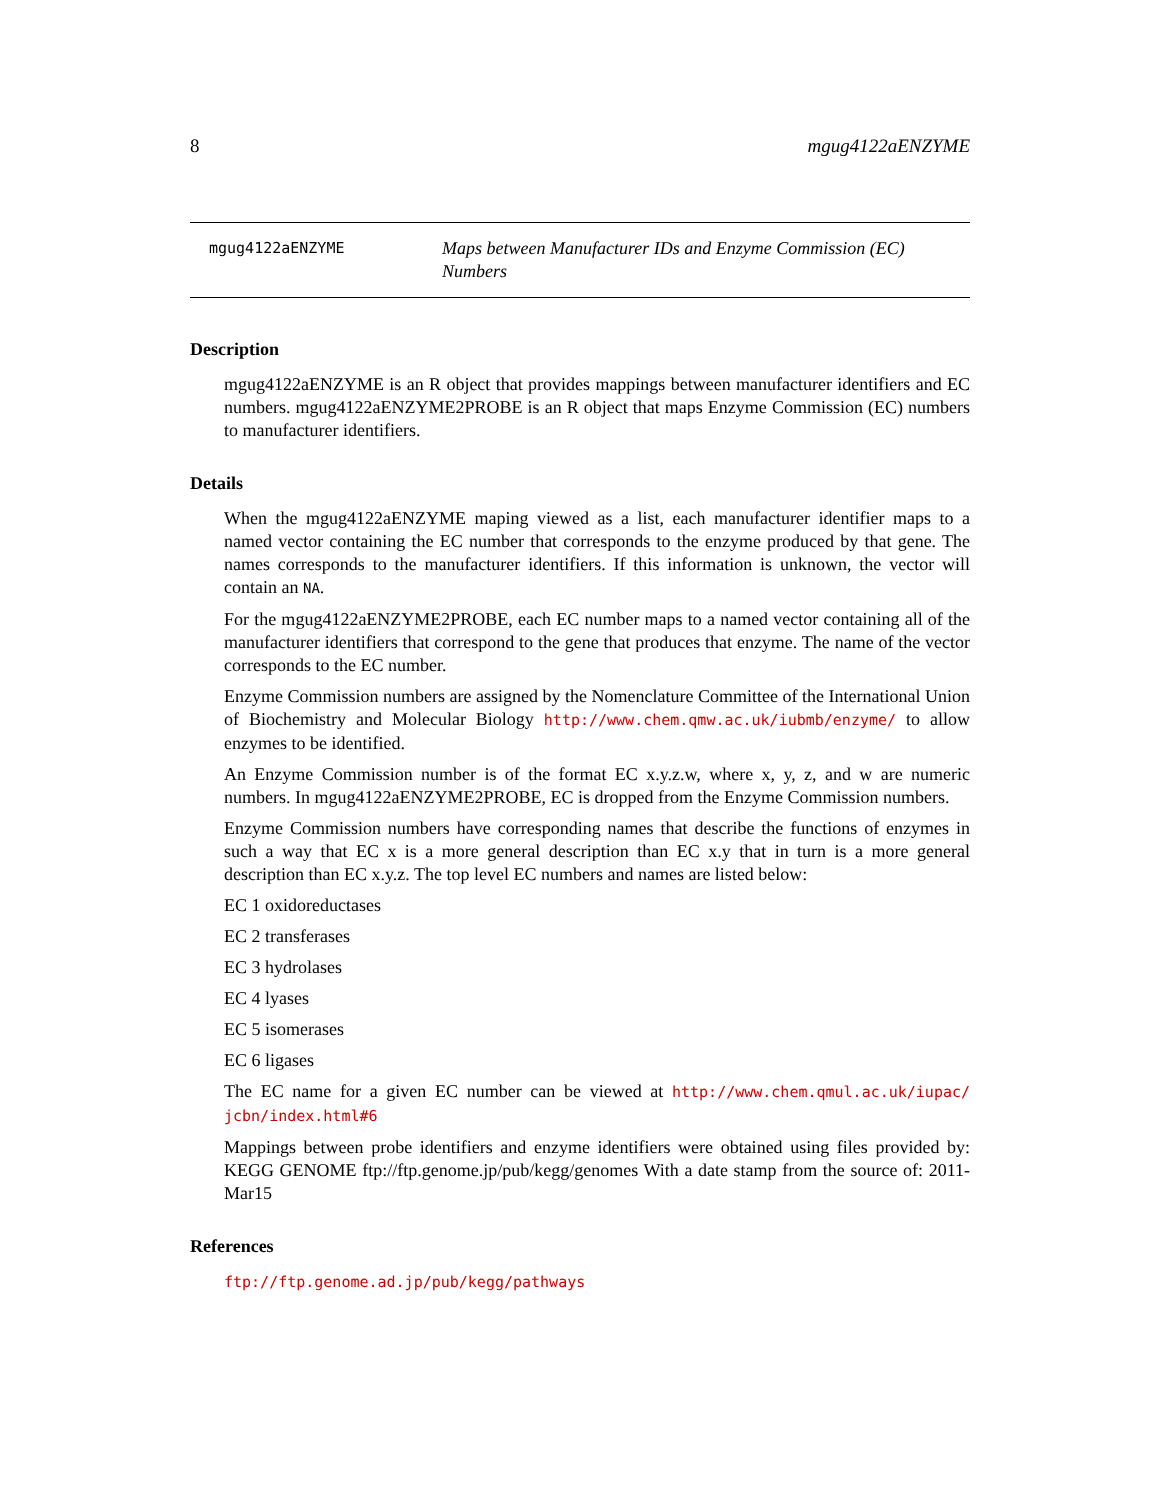8 mgug4122aENZYME
mgug4122aENZYME
Maps between Manufacturer IDs and Enzyme Commission (EC) Numbers
Description
mgug4122aENZYME is an R object that provides mappings between manufacturer identifiers and EC numbers. mgug4122aENZYME2PROBE is an R object that maps Enzyme Commission (EC) numbers to manufacturer identifiers.
Details
When the mgug4122aENZYME maping viewed as a list, each manufacturer identifier maps to a named vector containing the EC number that corresponds to the enzyme produced by that gene. The names corresponds to the manufacturer identifiers. If this information is unknown, the vector will contain an NA.
For the mgug4122aENZYME2PROBE, each EC number maps to a named vector containing all of the manufacturer identifiers that correspond to the gene that produces that enzyme. The name of the vector corresponds to the EC number.
Enzyme Commission numbers are assigned by the Nomenclature Committee of the International Union of Biochemistry and Molecular Biology http://www.chem.qmw.ac.uk/iubmb/enzyme/ to allow enzymes to be identified.
An Enzyme Commission number is of the format EC x.y.z.w, where x, y, z, and w are numeric numbers. In mgug4122aENZYME2PROBE, EC is dropped from the Enzyme Commission numbers.
Enzyme Commission numbers have corresponding names that describe the functions of enzymes in such a way that EC x is a more general description than EC x.y that in turn is a more general description than EC x.y.z. The top level EC numbers and names are listed below:
EC 1 oxidoreductases
EC 2 transferases
EC 3 hydrolases
EC 4 lyases
EC 5 isomerases
EC 6 ligases
The EC name for a given EC number can be viewed at http://www.chem.qmul.ac.uk/iupac/ jcbn/index.html#6
Mappings between probe identifiers and enzyme identifiers were obtained using files provided by: KEGG GENOME ftp://ftp.genome.jp/pub/kegg/genomes With a date stamp from the source of: 2011-Mar15
References
ftp://ftp.genome.ad.jp/pub/kegg/pathways